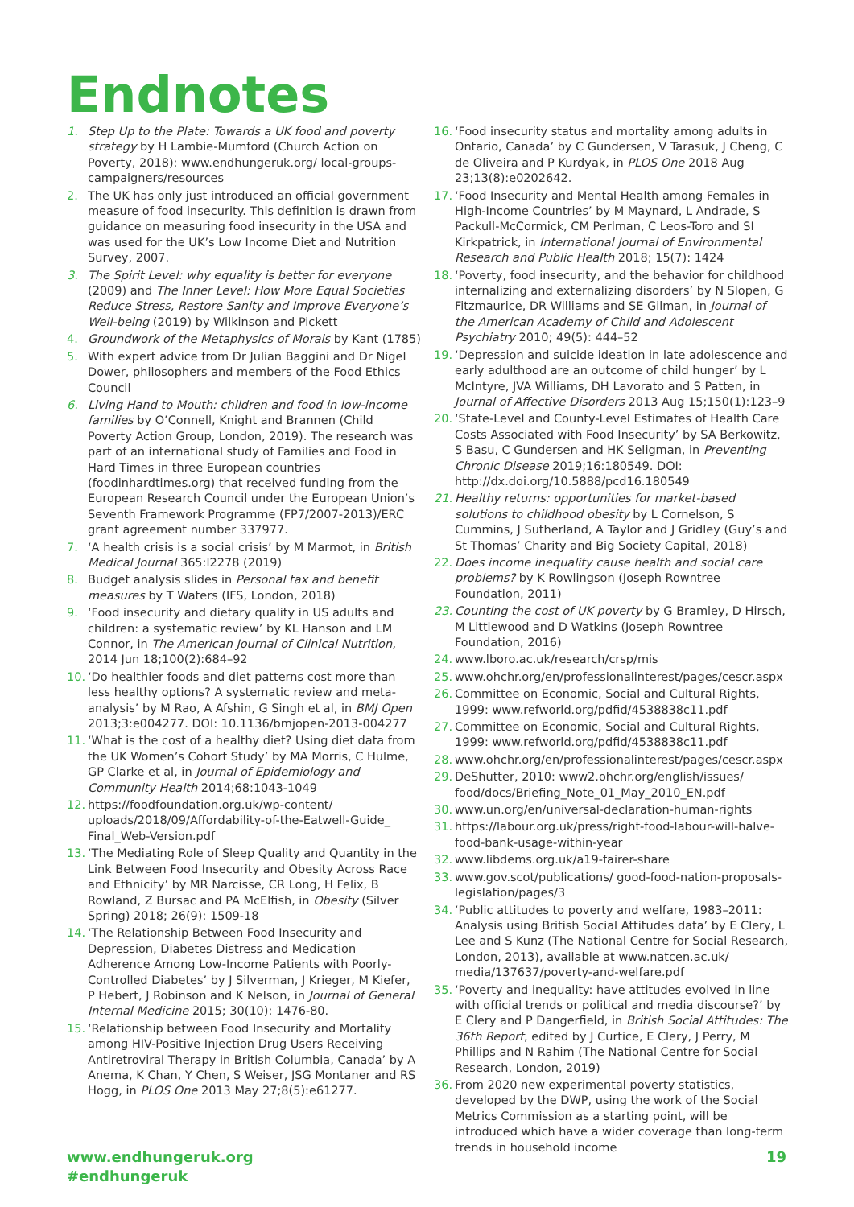Endnotes
1. Step Up to the Plate: Towards a UK food and poverty strategy by H Lambie-Mumford (Church Action on Poverty, 2018): www.endhungeruk.org/ local-groups-campaigners/resources
2. The UK has only just introduced an official government measure of food insecurity. This definition is drawn from guidance on measuring food insecurity in the USA and was used for the UK’s Low Income Diet and Nutrition Survey, 2007.
3. The Spirit Level: why equality is better for everyone (2009) and The Inner Level: How More Equal Societies Reduce Stress, Restore Sanity and Improve Everyone’s Well-being (2019) by Wilkinson and Pickett
4. Groundwork of the Metaphysics of Morals by Kant (1785)
5. With expert advice from Dr Julian Baggini and Dr Nigel Dower, philosophers and members of the Food Ethics Council
6. Living Hand to Mouth: children and food in low-income families by O’Connell, Knight and Brannen (Child Poverty Action Group, London, 2019). The research was part of an international study of Families and Food in Hard Times in three European countries (foodinhardtimes.org) that received funding from the European Research Council under the European Union’s Seventh Framework Programme (FP7/2007-2013)/ERC grant agreement number 337977.
7. ‘A health crisis is a social crisis’ by M Marmot, in British Medical Journal 365:l2278 (2019)
8. Budget analysis slides in Personal tax and benefit measures by T Waters (IFS, London, 2018)
9. ‘Food insecurity and dietary quality in US adults and children: a systematic review’ by KL Hanson and LM Connor, in The American Journal of Clinical Nutrition, 2014 Jun 18;100(2):684–92
10. ‘Do healthier foods and diet patterns cost more than less healthy options? A systematic review and meta-analysis’ by M Rao, A Afshin, G Singh et al, in BMJ Open 2013;3:e004277. DOI: 10.1136/bmjopen-2013-004277
11. ‘What is the cost of a healthy diet? Using diet data from the UK Women’s Cohort Study’ by MA Morris, C Hulme, GP Clarke et al, in Journal of Epidemiology and Community Health 2014;68:1043-1049
12. https://foodfoundation.org.uk/wp-content/ uploads/2018/09/Affordability-of-the-Eatwell-Guide_ Final_Web-Version.pdf
13. ‘The Mediating Role of Sleep Quality and Quantity in the Link Between Food Insecurity and Obesity Across Race and Ethnicity’ by MR Narcisse, CR Long, H Felix, B Rowland, Z Bursac and PA McElfish, in Obesity (Silver Spring) 2018; 26(9): 1509-18
14. ‘The Relationship Between Food Insecurity and Depression, Diabetes Distress and Medication Adherence Among Low-Income Patients with Poorly-Controlled Diabetes’ by J Silverman, J Krieger, M Kiefer, P Hebert, J Robinson and K Nelson, in Journal of General Internal Medicine 2015; 30(10): 1476-80.
15. ‘Relationship between Food Insecurity and Mortality among HIV-Positive Injection Drug Users Receiving Antiretroviral Therapy in British Columbia, Canada’ by A Anema, K Chan, Y Chen, S Weiser, JSG Montaner and RS Hogg, in PLOS One 2013 May 27;8(5):e61277.
16. ‘Food insecurity status and mortality among adults in Ontario, Canada’ by C Gundersen, V Tarasuk, J Cheng, C de Oliveira and P Kurdyak, in PLOS One 2018 Aug 23;13(8):e0202642.
17. ‘Food Insecurity and Mental Health among Females in High-Income Countries’ by M Maynard, L Andrade, S Packull-McCormick, CM Perlman, C Leos-Toro and SI Kirkpatrick, in International Journal of Environmental Research and Public Health 2018; 15(7): 1424
18. ‘Poverty, food insecurity, and the behavior for childhood internalizing and externalizing disorders’ by N Slopen, G Fitzmaurice, DR Williams and SE Gilman, in Journal of the American Academy of Child and Adolescent Psychiatry 2010; 49(5): 444–52
19. ‘Depression and suicide ideation in late adolescence and early adulthood are an outcome of child hunger’ by L McIntyre, JVA Williams, DH Lavorato and S Patten, in Journal of Affective Disorders 2013 Aug 15;150(1):123–9
20. ‘State-Level and County-Level Estimates of Health Care Costs Associated with Food Insecurity’ by SA Berkowitz, S Basu, C Gundersen and HK Seligman, in Preventing Chronic Disease 2019;16:180549. DOI: http://dx.doi.org/10.5888/pcd16.180549
21. Healthy returns: opportunities for market-based solutions to childhood obesity by L Cornelson, S Cummins, J Sutherland, A Taylor and J Gridley (Guy’s and St Thomas’ Charity and Big Society Capital, 2018)
22. Does income inequality cause health and social care problems? by K Rowlingson (Joseph Rowntree Foundation, 2011)
23. Counting the cost of UK poverty by G Bramley, D Hirsch, M Littlewood and D Watkins (Joseph Rowntree Foundation, 2016)
24. www.lboro.ac.uk/research/crsp/mis
25. www.ohchr.org/en/professionalinterest/pages/cescr.aspx
26. Committee on Economic, Social and Cultural Rights, 1999: www.refworld.org/pdfid/4538838c11.pdf
27. Committee on Economic, Social and Cultural Rights, 1999: www.refworld.org/pdfid/4538838c11.pdf
28. www.ohchr.org/en/professionalinterest/pages/cescr.aspx
29. DeShutter, 2010: www2.ohchr.org/english/issues/ food/docs/Briefing_Note_01_May_2010_EN.pdf
30. www.un.org/en/universal-declaration-human-rights
31. https://labour.org.uk/press/right-food-labour-will-halve-food-bank-usage-within-year
32. www.libdems.org.uk/a19-fairer-share
33. www.gov.scot/publications/ good-food-nation-proposals-legislation/pages/3
34. ‘Public attitudes to poverty and welfare, 1983–2011: Analysis using British Social Attitudes data’ by E Clery, L Lee and S Kunz (The National Centre for Social Research, London, 2013), available at www.natcen.ac.uk/ media/137637/poverty-and-welfare.pdf
35. ‘Poverty and inequality: have attitudes evolved in line with official trends or political and media discourse?’ by E Clery and P Dangerfield, in British Social Attitudes: The 36th Report, edited by J Curtice, E Clery, J Perry, M Phillips and N Rahim (The National Centre for Social Research, London, 2019)
36. From 2020 new experimental poverty statistics, developed by the DWP, using the work of the Social Metrics Commission as a starting point, will be introduced which have a wider coverage than long-term trends in household income
www.endhungeruk.org
#endhungeruk
19